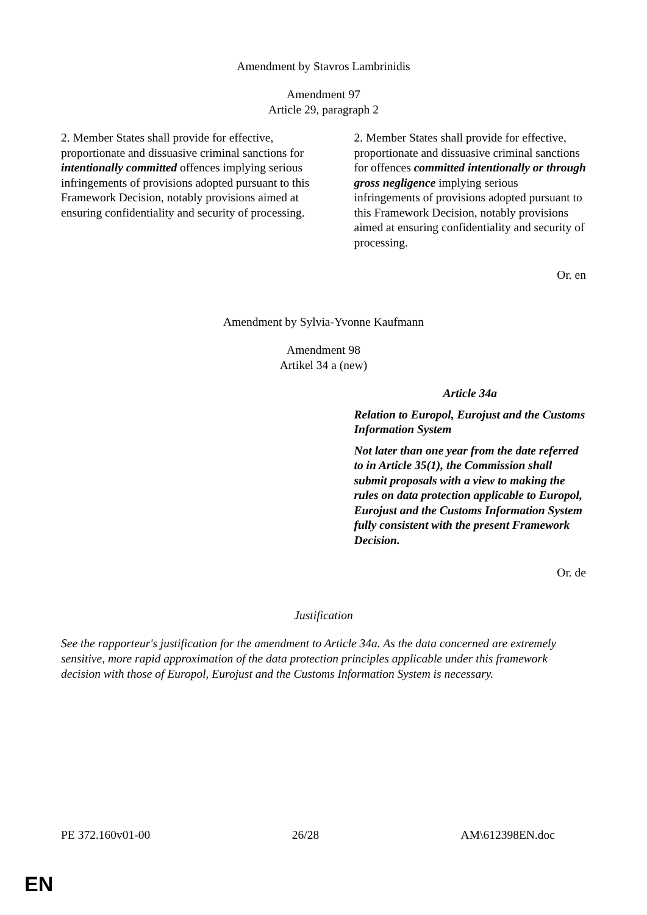Amendment by Stavros Lambrinidis
Amendment 97
Article 29, paragraph 2
| 2. Member States shall provide for effective, proportionate and dissuasive criminal sanctions for intentionally committed offences implying serious infringements of provisions adopted pursuant to this Framework Decision, notably provisions aimed at ensuring confidentiality and security of processing. | 2. Member States shall provide for effective, proportionate and dissuasive criminal sanctions for offences committed intentionally or through gross negligence implying serious infringements of provisions adopted pursuant to this Framework Decision, notably provisions aimed at ensuring confidentiality and security of processing. |
Or. en
Amendment by Sylvia-Yvonne Kaufmann
Amendment 98
Artikel 34 a (new)
| | Article 34a Relation to Europol, Eurojust and the Customs Information System Not later than one year from the date referred to in Article 35(1), the Commission shall submit proposals with a view to making the rules on data protection applicable to Europol, Eurojust and the Customs Information System fully consistent with the present Framework Decision. |
Or. de
Justification
See the rapporteur's justification for the amendment to Article 34a. As the data concerned are extremely sensitive, more rapid approximation of the data protection principles applicable under this framework decision with those of Europol, Eurojust and the Customs Information System is necessary.
PE 372.160v01-00 26/28 AM\612398EN.doc
EN